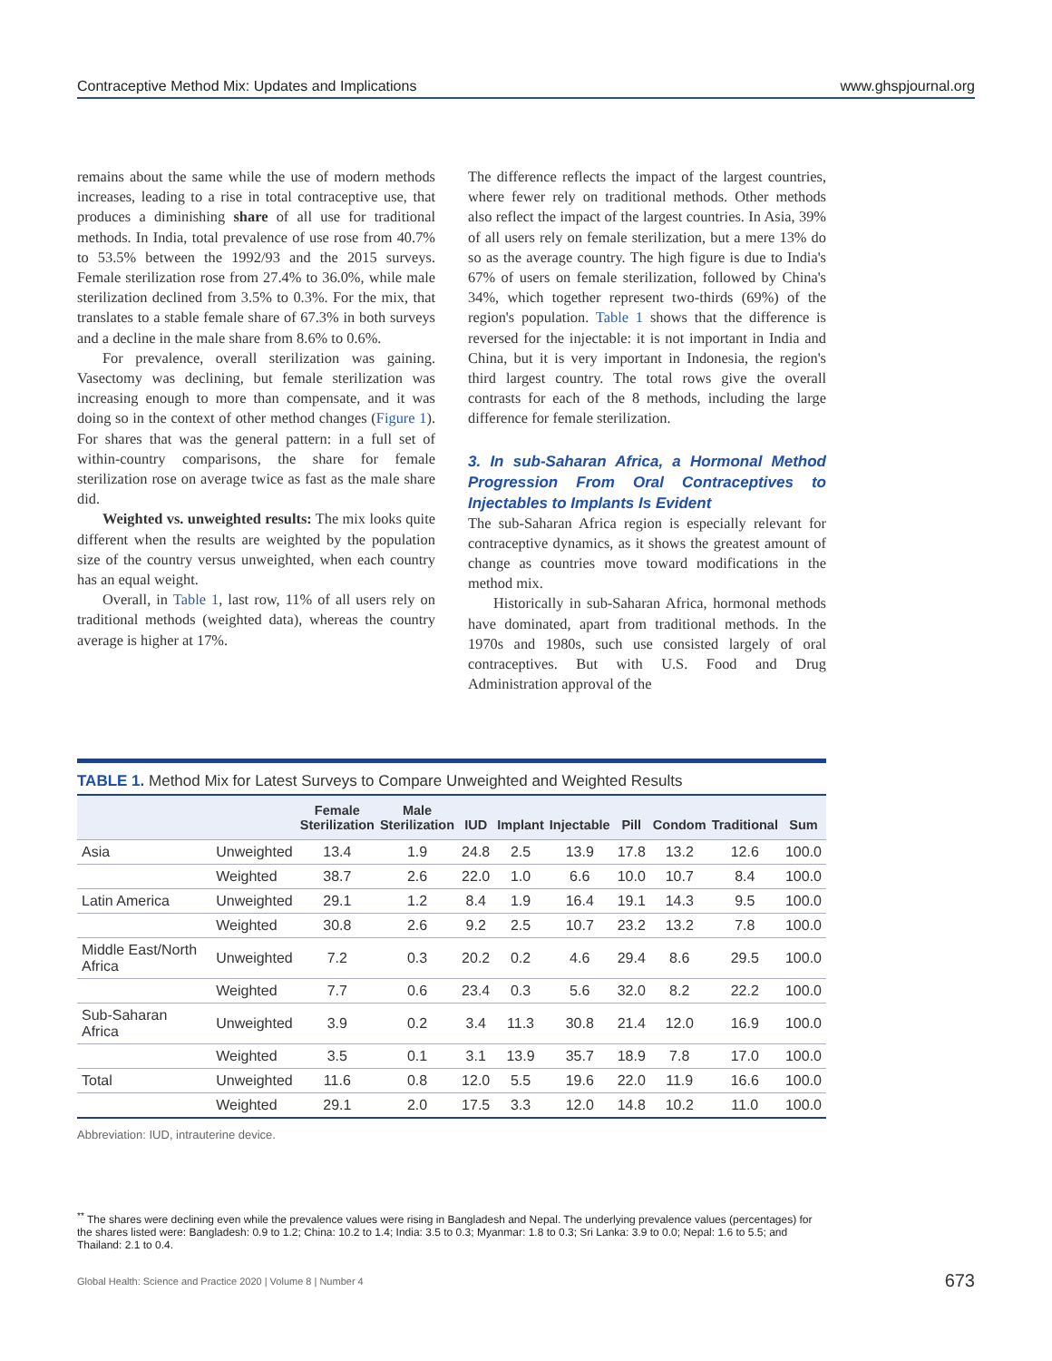Contraceptive Method Mix: Updates and Implications www.ghspjournal.org
remains about the same while the use of modern methods increases, leading to a rise in total contraceptive use, that produces a diminishing share of all use for traditional methods. In India, total prevalence of use rose from 40.7% to 53.5% between the 1992/93 and the 2015 surveys. Female sterilization rose from 27.4% to 36.0%, while male sterilization declined from 3.5% to 0.3%. For the mix, that translates to a stable female share of 67.3% in both surveys and a decline in the male share from 8.6% to 0.6%.
For prevalence, overall sterilization was gaining. Vasectomy was declining, but female sterilization was increasing enough to more than compensate, and it was doing so in the context of other method changes (Figure 1). For shares that was the general pattern: in a full set of within-country comparisons, the share for female sterilization rose on average twice as fast as the male share did.
Weighted vs. unweighted results: The mix looks quite different when the results are weighted by the population size of the country versus unweighted, when each country has an equal weight.
Overall, in Table 1, last row, 11% of all users rely on traditional methods (weighted data), whereas the country average is higher at 17%.
The difference reflects the impact of the largest countries, where fewer rely on traditional methods. Other methods also reflect the impact of the largest countries. In Asia, 39% of all users rely on female sterilization, but a mere 13% do so as the average country. The high figure is due to India's 67% of users on female sterilization, followed by China's 34%, which together represent two-thirds (69%) of the region's population. Table 1 shows that the difference is reversed for the injectable: it is not important in India and China, but it is very important in Indonesia, the region's third largest country. The total rows give the overall contrasts for each of the 8 methods, including the large difference for female sterilization.
3. In sub-Saharan Africa, a Hormonal Method Progression From Oral Contraceptives to Injectables to Implants Is Evident
The sub-Saharan Africa region is especially relevant for contraceptive dynamics, as it shows the greatest amount of change as countries move toward modifications in the method mix.
Historically in sub-Saharan Africa, hormonal methods have dominated, apart from traditional methods. In the 1970s and 1980s, such use consisted largely of oral contraceptives. But with U.S. Food and Drug Administration approval of the
TABLE 1. Method Mix for Latest Surveys to Compare Unweighted and Weighted Results
| | | Female Sterilization | Male Sterilization | IUD | Implant | Injectable | Pill | Condom | Traditional | Sum |
| --- | --- | --- | --- | --- | --- | --- | --- | --- | --- | --- |
| Asia | Unweighted | 13.4 | 1.9 | 24.8 | 2.5 | 13.9 | 17.8 | 13.2 | 12.6 | 100.0 |
| | Weighted | 38.7 | 2.6 | 22.0 | 1.0 | 6.6 | 10.0 | 10.7 | 8.4 | 100.0 |
| Latin America | Unweighted | 29.1 | 1.2 | 8.4 | 1.9 | 16.4 | 19.1 | 14.3 | 9.5 | 100.0 |
| | Weighted | 30.8 | 2.6 | 9.2 | 2.5 | 10.7 | 23.2 | 13.2 | 7.8 | 100.0 |
| Middle East/North Africa | Unweighted | 7.2 | 0.3 | 20.2 | 0.2 | 4.6 | 29.4 | 8.6 | 29.5 | 100.0 |
| | Weighted | 7.7 | 0.6 | 23.4 | 0.3 | 5.6 | 32.0 | 8.2 | 22.2 | 100.0 |
| Sub-Saharan Africa | Unweighted | 3.9 | 0.2 | 3.4 | 11.3 | 30.8 | 21.4 | 12.0 | 16.9 | 100.0 |
| | Weighted | 3.5 | 0.1 | 3.1 | 13.9 | 35.7 | 18.9 | 7.8 | 17.0 | 100.0 |
| Total | Unweighted | 11.6 | 0.8 | 12.0 | 5.5 | 19.6 | 22.0 | 11.9 | 16.6 | 100.0 |
| | Weighted | 29.1 | 2.0 | 17.5 | 3.3 | 12.0 | 14.8 | 10.2 | 11.0 | 100.0 |
Abbreviation: IUD, intrauterine device.
<sup>**</sup> The shares were declining even while the prevalence values were rising in Bangladesh and Nepal. The underlying prevalence values (percentages) for the shares listed were: Bangladesh: 0.9 to 1.2; China: 10.2 to 1.4; India: 3.5 to 0.3; Myanmar: 1.8 to 0.3; Sri Lanka: 3.9 to 0.0; Nepal: 1.6 to 5.5; and Thailand: 2.1 to 0.4.
Global Health: Science and Practice 2020 | Volume 8 | Number 4 673